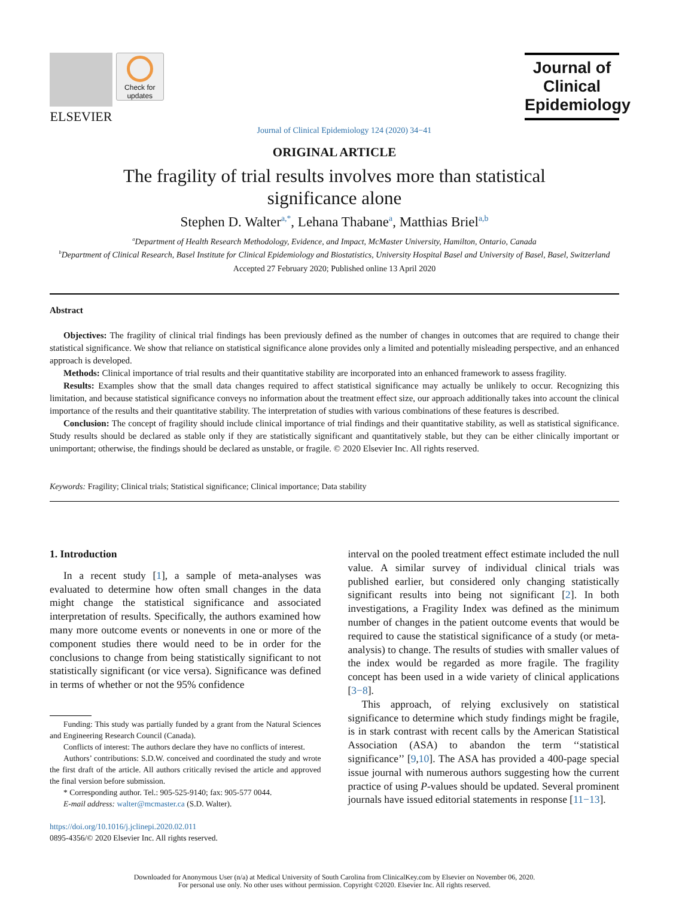ELSEVIER
Check for updates
Journal of Clinical Epidemiology 124 (2020) 34−41
Journal of
Clinical
Epidemiology
ORIGINAL ARTICLE
The fragility of trial results involves more than statistical
significance alone
Stephen D. Walter<sup>a,*</sup>, Lehana Thabane<sup>a</sup>, Matthias Briel<sup>a,b</sup>
<sup>a</sup> Department of Health Research Methodology, Evidence, and Impact, McMaster University, Hamilton, Ontario, Canada
<sup>b</sup> Department of Clinical Research, Basel Institute for Clinical Epidemiology and Biostatistics, University Hospital Basel and University of Basel, Basel, Switzerland
Accepted 27 February 2020; Published online 13 April 2020
Abstract
Objectives: The fragility of clinical trial findings has been previously defined as the number of changes in outcomes that are required to change their statistical significance. We show that reliance on statistical significance alone provides only a limited and potentially misleading perspective, and an enhanced approach is developed.
Methods: Clinical importance of trial results and their quantitative stability are incorporated into an enhanced framework to assess fragility.
Results: Examples show that the small data changes required to affect statistical significance may actually be unlikely to occur. Recognizing this limitation, and because statistical significance conveys no information about the treatment effect size, our approach additionally takes into account the clinical importance of the results and their quantitative stability. The interpretation of studies with various combinations of these features is described.
Conclusion: The concept of fragility should include clinical importance of trial findings and their quantitative stability, as well as statistical significance. Study results should be declared as stable only if they are statistically significant and quantitatively stable, but they can be either clinically important or unimportant; otherwise, the findings should be declared as unstable, or fragile. © 2020 Elsevier Inc. All rights reserved.
Keywords: Fragility; Clinical trials; Statistical significance; Clinical importance; Data stability
1. Introduction
In a recent study [1], a sample of meta-analyses was evaluated to determine how often small changes in the data might change the statistical significance and associated interpretation of results. Specifically, the authors examined how many more outcome events or nonevents in one or more of the component studies there would need to be in order for the conclusions to change from being statistically significant to not statistically significant (or vice versa). Significance was defined in terms of whether or not the 95% confidence
Funding: This study was partially funded by a grant from the Natural Sciences and Engineering Research Council (Canada).
Conflicts of interest: The authors declare they have no conflicts of interest.
Authors’ contributions: S.D.W. conceived and coordinated the study and wrote the first draft of the article. All authors critically revised the article and approved the final version before submission.
* Corresponding author. Tel.: 905-525-9140; fax: 905-577 0044.
E-mail address: walter@mcmaster.ca (S.D. Walter).
https://doi.org/10.1016/j.jclinepi.2020.02.011
0895-4356/© 2020 Elsevier Inc. All rights reserved.
interval on the pooled treatment effect estimate included the null value. A similar survey of individual clinical trials was published earlier, but considered only changing statistically significant results into being not significant [2]. In both investigations, a Fragility Index was defined as the minimum number of changes in the patient outcome events that would be required to cause the statistical significance of a study (or meta-analysis) to change. The results of studies with smaller values of the index would be regarded as more fragile. The fragility concept has been used in a wide variety of clinical applications [3−8].
This approach, of relying exclusively on statistical significance to determine which study findings might be fragile, is in stark contrast with recent calls by the American Statistical Association (ASA) to abandon the term ‘‘statistical significance’’ [9,10]. The ASA has provided a 400-page special issue journal with numerous authors suggesting how the current practice of using P-values should be updated. Several prominent journals have issued editorial statements in response [11−13].
Downloaded for Anonymous User (n/a) at Medical University of South Carolina from ClinicalKey.com by Elsevier on November 06, 2020.
For personal use only. No other uses without permission. Copyright ©2020. Elsevier Inc. All rights reserved.